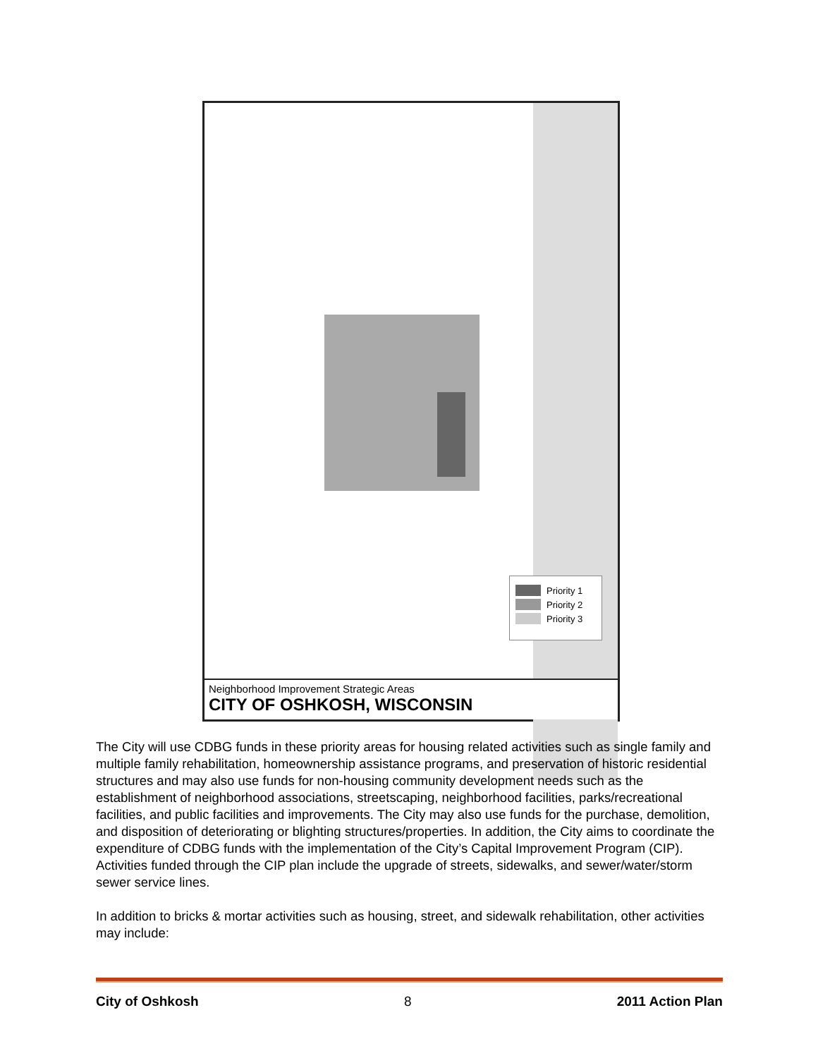Priority 1
Priority 2
Priority 3
Neighborhood Improvement Strategic Areas
CITY OF OSHKOSH, WISCONSIN
The City will use CDBG funds in these priority areas for housing related activities such as single family and multiple family rehabilitation, homeownership assistance programs, and preservation of historic residential structures and may also use funds for non-housing community development needs such as the establishment of neighborhood associations, streetscaping, neighborhood facilities, parks/recreational facilities, and public facilities and improvements. The City may also use funds for the purchase, demolition, and disposition of deteriorating or blighting structures/properties. In addition, the City aims to coordinate the expenditure of CDBG funds with the implementation of the City’s Capital Improvement Program (CIP). Activities funded through the CIP plan include the upgrade of streets, sidewalks, and sewer/water/storm sewer service lines.
In addition to bricks & mortar activities such as housing, street, and sidewalk rehabilitation, other activities may include:
City of Oshkosh 8 2011 Action Plan